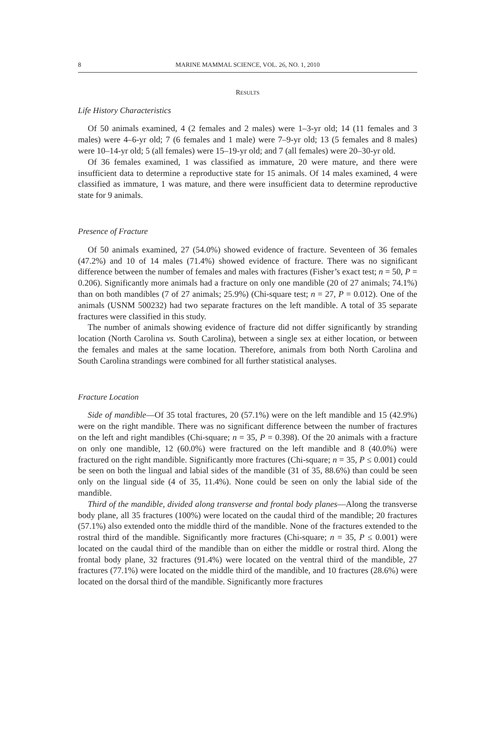8 MARINE MAMMAL SCIENCE, VOL. 26, NO. 1, 2010
RESULTS
Life History Characteristics
Of 50 animals examined, 4 (2 females and 2 males) were 1–3-yr old; 14 (11 females and 3 males) were 4–6-yr old; 7 (6 females and 1 male) were 7–9-yr old; 13 (5 females and 8 males) were 10–14-yr old; 5 (all females) were 15–19-yr old; and 7 (all females) were 20–30-yr old.
Of 36 females examined, 1 was classified as immature, 20 were mature, and there were insufficient data to determine a reproductive state for 15 animals. Of 14 males examined, 4 were classified as immature, 1 was mature, and there were insufficient data to determine reproductive state for 9 animals.
Presence of Fracture
Of 50 animals examined, 27 (54.0%) showed evidence of fracture. Seventeen of 36 females (47.2%) and 10 of 14 males (71.4%) showed evidence of fracture. There was no significant difference between the number of females and males with fractures (Fisher’s exact test; n = 50, P = 0.206). Significantly more animals had a fracture on only one mandible (20 of 27 animals; 74.1%) than on both mandibles (7 of 27 animals; 25.9%) (Chi-square test; n = 27, P = 0.012). One of the animals (USNM 500232) had two separate fractures on the left mandible. A total of 35 separate fractures were classified in this study.
The number of animals showing evidence of fracture did not differ significantly by stranding location (North Carolina vs. South Carolina), between a single sex at either location, or between the females and males at the same location. Therefore, animals from both North Carolina and South Carolina strandings were combined for all further statistical analyses.
Fracture Location
Side of mandible—Of 35 total fractures, 20 (57.1%) were on the left mandible and 15 (42.9%) were on the right mandible. There was no significant difference between the number of fractures on the left and right mandibles (Chi-square; n = 35, P = 0.398). Of the 20 animals with a fracture on only one mandible, 12 (60.0%) were fractured on the left mandible and 8 (40.0%) were fractured on the right mandible. Significantly more fractures (Chi-square; n = 35, P ≤ 0.001) could be seen on both the lingual and labial sides of the mandible (31 of 35, 88.6%) than could be seen only on the lingual side (4 of 35, 11.4%). None could be seen on only the labial side of the mandible.
Third of the mandible, divided along transverse and frontal body planes—Along the transverse body plane, all 35 fractures (100%) were located on the caudal third of the mandible; 20 fractures (57.1%) also extended onto the middle third of the mandible. None of the fractures extended to the rostral third of the mandible. Significantly more fractures (Chi-square; n = 35, P ≤ 0.001) were located on the caudal third of the mandible than on either the middle or rostral third. Along the frontal body plane, 32 fractures (91.4%) were located on the ventral third of the mandible, 27 fractures (77.1%) were located on the middle third of the mandible, and 10 fractures (28.6%) were located on the dorsal third of the mandible. Significantly more fractures